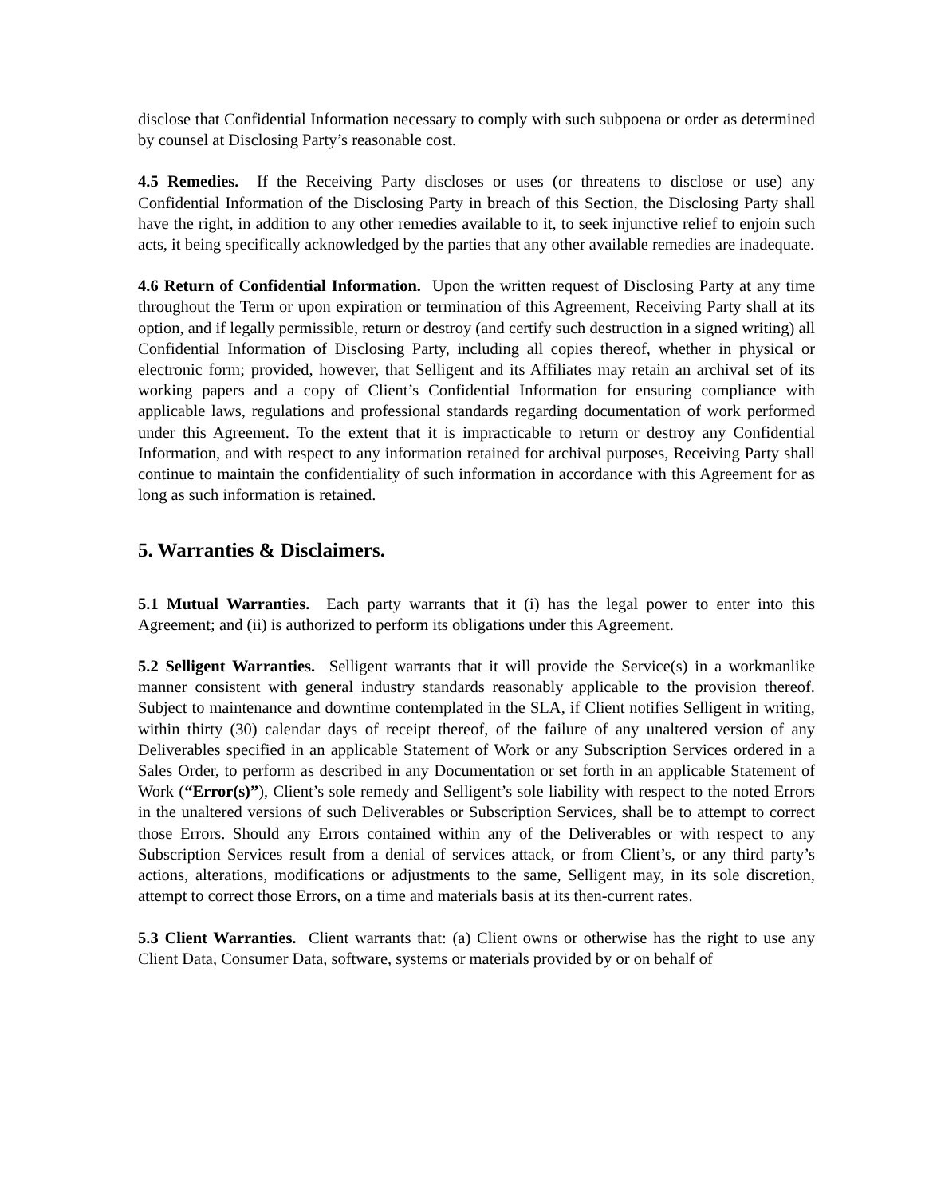disclose that Confidential Information necessary to comply with such subpoena or order as determined by counsel at Disclosing Party’s reasonable cost.
4.5 Remedies. If the Receiving Party discloses or uses (or threatens to disclose or use) any Confidential Information of the Disclosing Party in breach of this Section, the Disclosing Party shall have the right, in addition to any other remedies available to it, to seek injunctive relief to enjoin such acts, it being specifically acknowledged by the parties that any other available remedies are inadequate.
4.6 Return of Confidential Information. Upon the written request of Disclosing Party at any time throughout the Term or upon expiration or termination of this Agreement, Receiving Party shall at its option, and if legally permissible, return or destroy (and certify such destruction in a signed writing) all Confidential Information of Disclosing Party, including all copies thereof, whether in physical or electronic form; provided, however, that Selligent and its Affiliates may retain an archival set of its working papers and a copy of Client’s Confidential Information for ensuring compliance with applicable laws, regulations and professional standards regarding documentation of work performed under this Agreement. To the extent that it is impracticable to return or destroy any Confidential Information, and with respect to any information retained for archival purposes, Receiving Party shall continue to maintain the confidentiality of such information in accordance with this Agreement for as long as such information is retained.
5. Warranties & Disclaimers.
5.1 Mutual Warranties. Each party warrants that it (i) has the legal power to enter into this Agreement; and (ii) is authorized to perform its obligations under this Agreement.
5.2 Selligent Warranties. Selligent warrants that it will provide the Service(s) in a workmanlike manner consistent with general industry standards reasonably applicable to the provision thereof. Subject to maintenance and downtime contemplated in the SLA, if Client notifies Selligent in writing, within thirty (30) calendar days of receipt thereof, of the failure of any unaltered version of any Deliverables specified in an applicable Statement of Work or any Subscription Services ordered in a Sales Order, to perform as described in any Documentation or set forth in an applicable Statement of Work (“Error(s)”), Client’s sole remedy and Selligent’s sole liability with respect to the noted Errors in the unaltered versions of such Deliverables or Subscription Services, shall be to attempt to correct those Errors. Should any Errors contained within any of the Deliverables or with respect to any Subscription Services result from a denial of services attack, or from Client’s, or any third party’s actions, alterations, modifications or adjustments to the same, Selligent may, in its sole discretion, attempt to correct those Errors, on a time and materials basis at its then-current rates.
5.3 Client Warranties. Client warrants that: (a) Client owns or otherwise has the right to use any Client Data, Consumer Data, software, systems or materials provided by or on behalf of